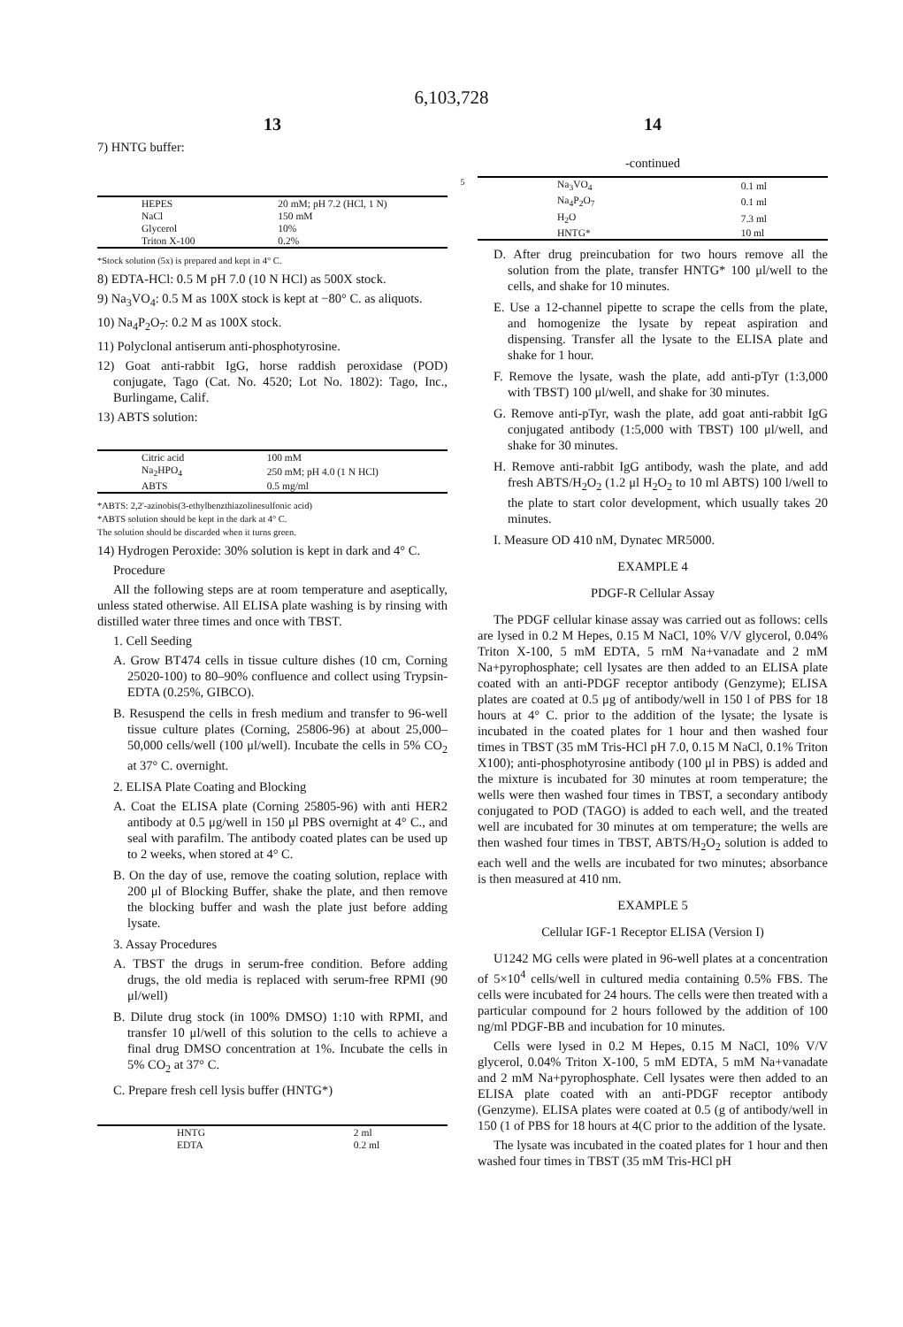6,103,728
13
7) HNTG buffer:
| HEPES | 20 mM; pH 7.2 (HCl, 1 N) |
| NaCl | 150 mM |
| Glycerol | 10% |
| Triton X-100 | 0.2% |
*Stock solution (5x) is prepared and kept in 4° C.
8) EDTA-HCl: 0.5 M pH 7.0 (10 N HCl) as 500X stock.
9) Na<sub>3</sub>VO<sub>4</sub>: 0.5 M as 100X stock is kept at −80° C. as aliquots.
10) Na<sub>4</sub>P<sub>2</sub>O<sub>7</sub>: 0.2 M as 100X stock.
11) Polyclonal antiserum anti-phosphotyrosine.
12) Goat anti-rabbit IgG, horse raddish peroxidase (POD) conjugate, Tago (Cat. No. 4520; Lot No. 1802): Tago, Inc., Burlingame, Calif.
13) ABTS solution:
| Citric acid | 100 mM |
| Na<sub>2</sub>HPO<sub>4</sub> | 250 mM; pH 4.0 (1 N HCl) |
| ABTS | 0.5 mg/ml |
*ABTS: 2,2'-azinobis(3-ethylbenzthiazolinesulfonic acid)
*ABTS solution should be kept in the dark at 4° C.
The solution should be discarded when it turns green.
14) Hydrogen Peroxide: 30% solution is kept in dark and 4° C.
Procedure
All the following steps are at room temperature and aseptically, unless stated otherwise. All ELISA plate washing is by rinsing with distilled water three times and once with TBST.
1. Cell Seeding
A. Grow BT474 cells in tissue culture dishes (10 cm, Corning 25020-100) to 80–90% confluence and collect using Trypsin-EDTA (0.25%, GIBCO).
B. Resuspend the cells in fresh medium and transfer to 96-well tissue culture plates (Corning, 25806-96) at about 25,000–50,000 cells/well (100 μl/well). Incubate the cells in 5% CO<sub>2</sub> at 37° C. overnight.
2. ELISA Plate Coating and Blocking
A. Coat the ELISA plate (Corning 25805-96) with anti HER2 antibody at 0.5 μg/well in 150 μl PBS overnight at 4° C., and seal with parafilm. The antibody coated plates can be used up to 2 weeks, when stored at 4° C.
B. On the day of use, remove the coating solution, replace with 200 μl of Blocking Buffer, shake the plate, and then remove the blocking buffer and wash the plate just before adding lysate.
3. Assay Procedures
A. TBST the drugs in serum-free condition. Before adding drugs, the old media is replaced with serum-free RPMI (90 μl/well)
B. Dilute drug stock (in 100% DMSO) 1:10 with RPMI, and transfer 10 μl/well of this solution to the cells to achieve a final drug DMSO concentration at 1%. Incubate the cells in 5% CO<sub>2</sub> at 37° C.
C. Prepare fresh cell lysis buffer (HNTG*)
| HNTG | 2 ml |
| EDTA | 0.2 ml |
5
14
-continued
| Na<sub>3</sub>VO<sub>4</sub> | 0.1 ml |
| Na<sub>4</sub>P<sub>2</sub>O<sub>7</sub> | 0.1 ml |
| H<sub>2</sub>O | 7.3 ml |
| HNTG* | 10 ml |
D. After drug preincubation for two hours remove all the solution from the plate, transfer HNTG* 100 μl/well to the cells, and shake for 10 minutes.
E. Use a 12-channel pipette to scrape the cells from the plate, and homogenize the lysate by repeat aspiration and dispensing. Transfer all the lysate to the ELISA plate and shake for 1 hour.
F. Remove the lysate, wash the plate, add anti-pTyr (1:3,000 with TBST) 100 μl/well, and shake for 30 minutes.
G. Remove anti-pTyr, wash the plate, add goat anti-rabbit IgG conjugated antibody (1:5,000 with TBST) 100 μl/well, and shake for 30 minutes.
H. Remove anti-rabbit IgG antibody, wash the plate, and add fresh ABTS/H<sub>2</sub>O<sub>2</sub> (1.2 μl H<sub>2</sub>O<sub>2</sub> to 10 ml ABTS) 100 l/well to the plate to start color development, which usually takes 20 minutes.
I. Measure OD 410 nM, Dynatec MR5000.
EXAMPLE 4
PDGF-R Cellular Assay
The PDGF cellular kinase assay was carried out as follows: cells are lysed in 0.2 M Hepes, 0.15 M NaCl, 10% V/V glycerol, 0.04% Triton X-100, 5 mM EDTA, 5 rnM Na+vanadate and 2 mM Na+pyrophosphate; cell lysates are then added to an ELISA plate coated with an anti-PDGF receptor antibody (Genzyme); ELISA plates are coated at 0.5 μg of antibody/well in 150 l of PBS for 18 hours at 4° C. prior to the addition of the lysate; the lysate is incubated in the coated plates for 1 hour and then washed four times in TBST (35 mM Tris-HCl pH 7.0, 0.15 M NaCl, 0.1% Triton X100); anti-phosphotyrosine antibody (100 μl in PBS) is added and the mixture is incubated for 30 minutes at room temperature; the wells were then washed four times in TBST, a secondary antibody conjugated to POD (TAGO) is added to each well, and the treated well are incubated for 30 minutes at om temperature; the wells are then washed four times in TBST, ABTS/H<sub>2</sub>O<sub>2</sub> solution is added to each well and the wells are incubated for two minutes; absorbance is then measured at 410 nm.
EXAMPLE 5
Cellular IGF-1 Receptor ELISA (Version I)
U1242 MG cells were plated in 96-well plates at a concentration of 5×10<sup>4</sup> cells/well in cultured media containing 0.5% FBS. The cells were incubated for 24 hours. The cells were then treated with a particular compound for 2 hours followed by the addition of 100 ng/ml PDGF-BB and incubation for 10 minutes.
Cells were lysed in 0.2 M Hepes, 0.15 M NaCl, 10% V/V glycerol, 0.04% Triton X-100, 5 mM EDTA, 5 mM Na+vanadate and 2 mM Na+pyrophosphate. Cell lysates were then added to an ELISA plate coated with an anti-PDGF receptor antibody (Genzyme). ELISA plates were coated at 0.5 (g of antibody/well in 150 (1 of PBS for 18 hours at 4(C prior to the addition of the lysate.
The lysate was incubated in the coated plates for 1 hour and then washed four times in TBST (35 mM Tris-HCl pH